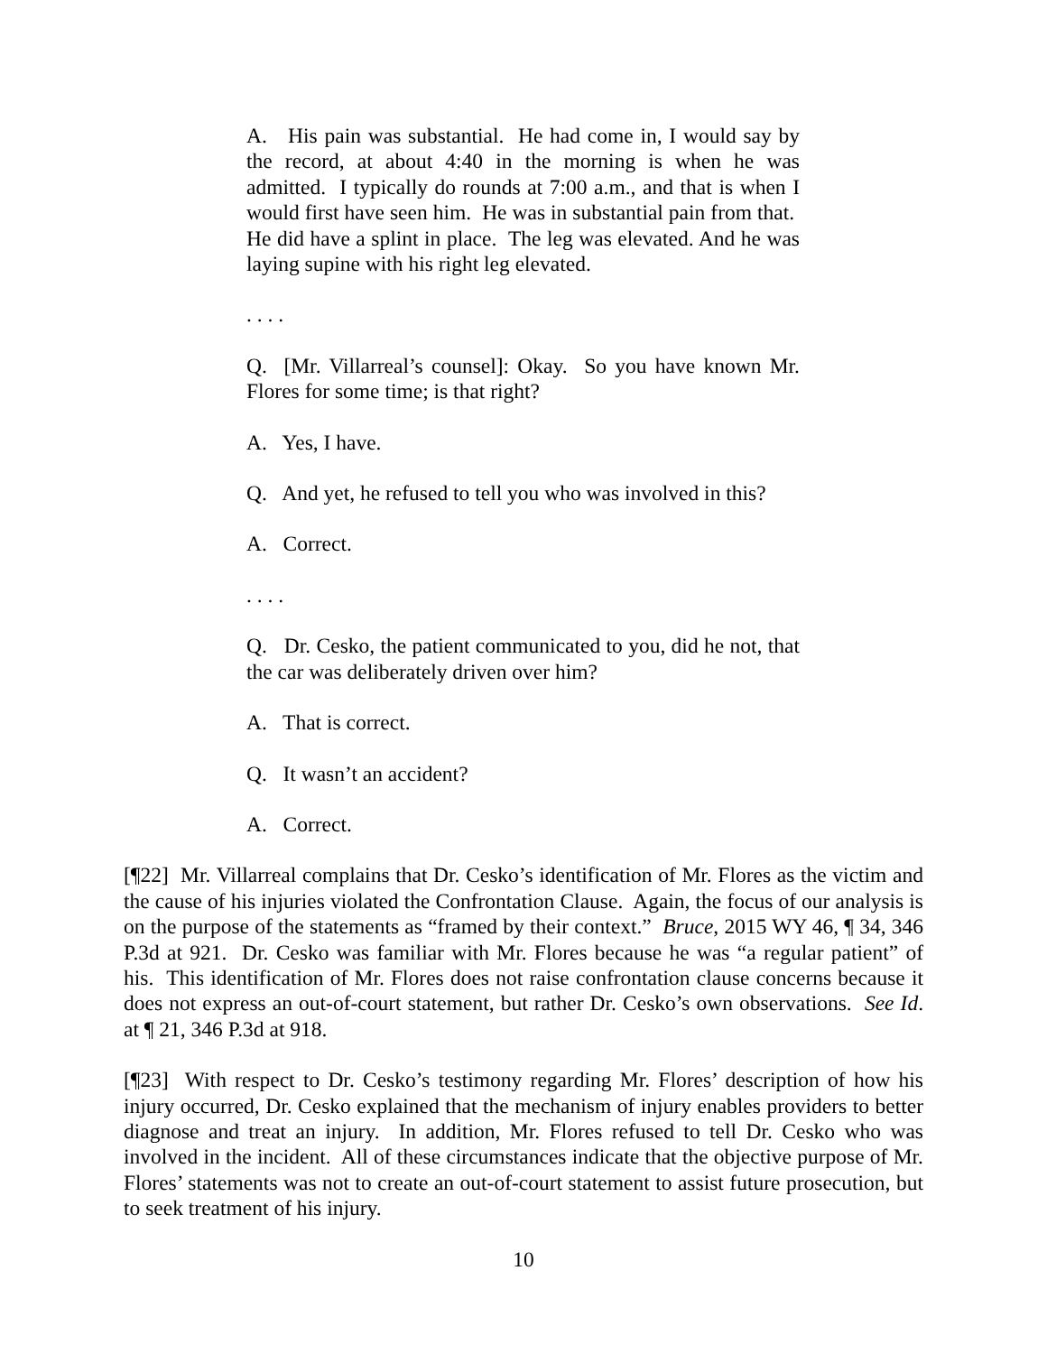A. His pain was substantial. He had come in, I would say by the record, at about 4:40 in the morning is when he was admitted. I typically do rounds at 7:00 a.m., and that is when I would first have seen him. He was in substantial pain from that. He did have a splint in place. The leg was elevated. And he was laying supine with his right leg elevated.
. . . .
Q. [Mr. Villarreal’s counsel]: Okay. So you have known Mr. Flores for some time; is that right?
A. Yes, I have.
Q. And yet, he refused to tell you who was involved in this?
A. Correct.
. . . .
Q. Dr. Cesko, the patient communicated to you, did he not, that the car was deliberately driven over him?
A. That is correct.
Q. It wasn’t an accident?
A. Correct.
[¶22] Mr. Villarreal complains that Dr. Cesko’s identification of Mr. Flores as the victim and the cause of his injuries violated the Confrontation Clause. Again, the focus of our analysis is on the purpose of the statements as “framed by their context.” Bruce, 2015 WY 46, ¶ 34, 346 P.3d at 921. Dr. Cesko was familiar with Mr. Flores because he was “a regular patient” of his. This identification of Mr. Flores does not raise confrontation clause concerns because it does not express an out-of-court statement, but rather Dr. Cesko’s own observations. See Id. at ¶ 21, 346 P.3d at 918.
[¶23] With respect to Dr. Cesko’s testimony regarding Mr. Flores’ description of how his injury occurred, Dr. Cesko explained that the mechanism of injury enables providers to better diagnose and treat an injury. In addition, Mr. Flores refused to tell Dr. Cesko who was involved in the incident. All of these circumstances indicate that the objective purpose of Mr. Flores’ statements was not to create an out-of-court statement to assist future prosecution, but to seek treatment of his injury.
10